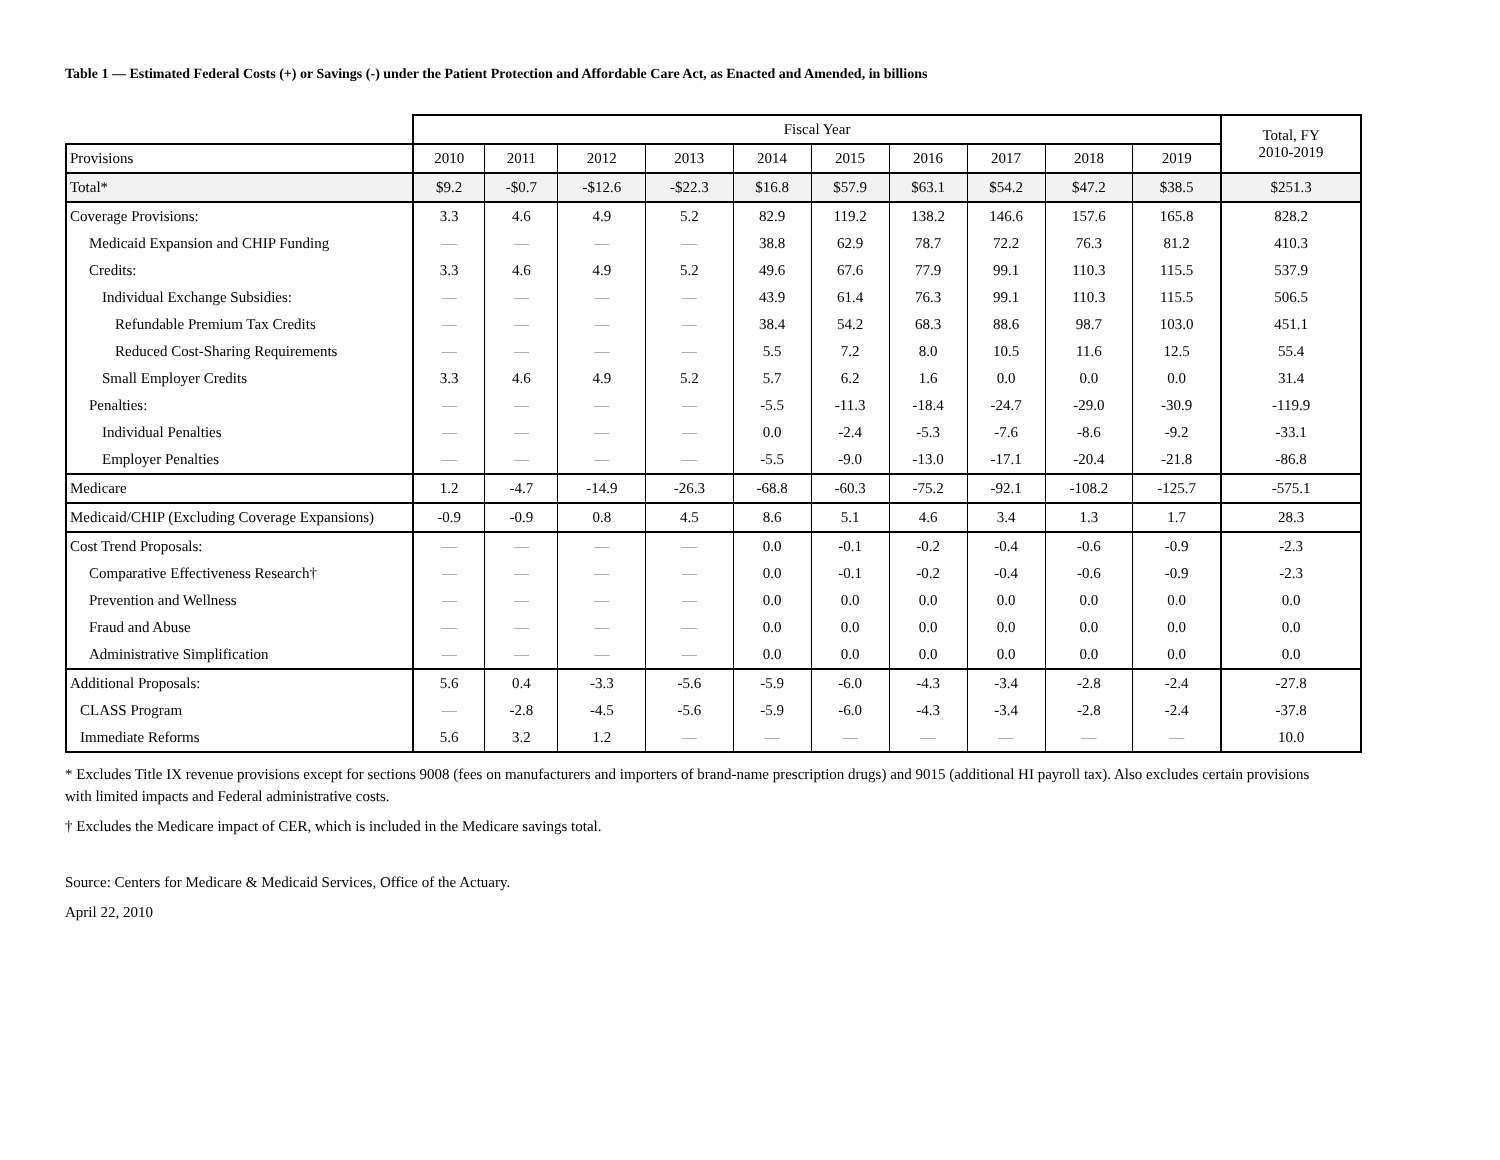Table 1 — Estimated Federal Costs (+) or Savings (-) under the Patient Protection and Affordable Care Act, as Enacted and Amended, in billions
| | Fiscal Year | | | | | | | | | | Total, FY 2010-2019 |
| --- | --- | --- | --- | --- | --- | --- | --- | --- | --- | --- | --- |
| Provisions | 2010 | 2011 | 2012 | 2013 | 2014 | 2015 | 2016 | 2017 | 2018 | 2019 | |
| Total* | $9.2 | -$0.7 | -$12.6 | -$22.3 | $16.8 | $57.9 | $63.1 | $54.2 | $47.2 | $38.5 | $251.3 |
| Coverage Provisions: | 3.3 | 4.6 | 4.9 | 5.2 | 82.9 | 119.2 | 138.2 | 146.6 | 157.6 | 165.8 | 828.2 |
| Medicaid Expansion and CHIP Funding | — | — | — | — | 38.8 | 62.9 | 78.7 | 72.2 | 76.3 | 81.2 | 410.3 |
| Credits: | 3.3 | 4.6 | 4.9 | 5.2 | 49.6 | 67.6 | 77.9 | 99.1 | 110.3 | 115.5 | 537.9 |
| Individual Exchange Subsidies: | — | — | — | — | 43.9 | 61.4 | 76.3 | 99.1 | 110.3 | 115.5 | 506.5 |
| Refundable Premium Tax Credits | — | — | — | — | 38.4 | 54.2 | 68.3 | 88.6 | 98.7 | 103.0 | 451.1 |
| Reduced Cost-Sharing Requirements | — | — | — | — | 5.5 | 7.2 | 8.0 | 10.5 | 11.6 | 12.5 | 55.4 |
| Small Employer Credits | 3.3 | 4.6 | 4.9 | 5.2 | 5.7 | 6.2 | 1.6 | 0.0 | 0.0 | 0.0 | 31.4 |
| Penalties: | — | — | — | — | -5.5 | -11.3 | -18.4 | -24.7 | -29.0 | -30.9 | -119.9 |
| Individual Penalties | — | — | — | — | 0.0 | -2.4 | -5.3 | -7.6 | -8.6 | -9.2 | -33.1 |
| Employer Penalties | — | — | — | — | -5.5 | -9.0 | -13.0 | -17.1 | -20.4 | -21.8 | -86.8 |
| Medicare | 1.2 | -4.7 | -14.9 | -26.3 | -68.8 | -60.3 | -75.2 | -92.1 | -108.2 | -125.7 | -575.1 |
| Medicaid/CHIP (Excluding Coverage Expansions) | -0.9 | -0.9 | 0.8 | 4.5 | 8.6 | 5.1 | 4.6 | 3.4 | 1.3 | 1.7 | 28.3 |
| Cost Trend Proposals: | — | — | — | — | 0.0 | -0.1 | -0.2 | -0.4 | -0.6 | -0.9 | -2.3 |
| Comparative Effectiveness Research† | — | — | — | — | 0.0 | -0.1 | -0.2 | -0.4 | -0.6 | -0.9 | -2.3 |
| Prevention and Wellness | — | — | — | — | 0.0 | 0.0 | 0.0 | 0.0 | 0.0 | 0.0 | 0.0 |
| Fraud and Abuse | — | — | — | — | 0.0 | 0.0 | 0.0 | 0.0 | 0.0 | 0.0 | 0.0 |
| Administrative Simplification | — | — | — | — | 0.0 | 0.0 | 0.0 | 0.0 | 0.0 | 0.0 | 0.0 |
| Additional Proposals: | 5.6 | 0.4 | -3.3 | -5.6 | -5.9 | -6.0 | -4.3 | -3.4 | -2.8 | -2.4 | -27.8 |
| CLASS Program | — | -2.8 | -4.5 | -5.6 | -5.9 | -6.0 | -4.3 | -3.4 | -2.8 | -2.4 | -37.8 |
| Immediate Reforms | 5.6 | 3.2 | 1.2 | — | — | — | — | — | — | — | 10.0 |
* Excludes Title IX revenue provisions except for sections 9008 (fees on manufacturers and importers of brand-name prescription drugs) and 9015 (additional HI payroll tax). Also excludes certain provisions with limited impacts and Federal administrative costs.
† Excludes the Medicare impact of CER, which is included in the Medicare savings total.
Source: Centers for Medicare & Medicaid Services, Office of the Actuary.
April 22, 2010